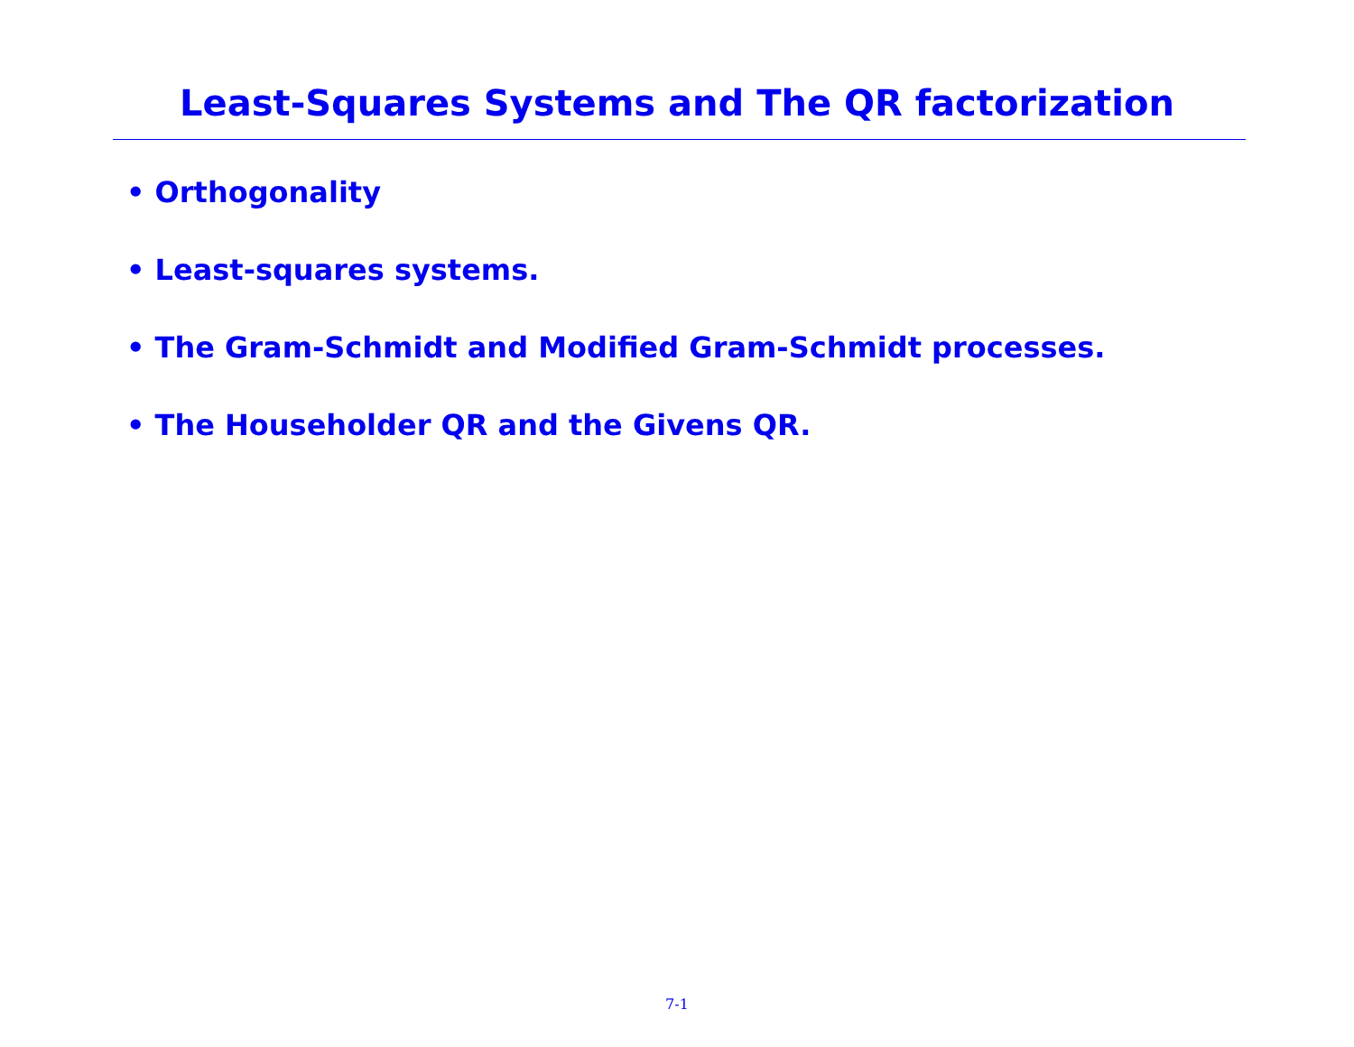Least-Squares Systems and The QR factorization
• Orthogonality
• Least-squares systems.
• The Gram-Schmidt and Modified Gram-Schmidt processes.
• The Householder QR and the Givens QR.
7-1